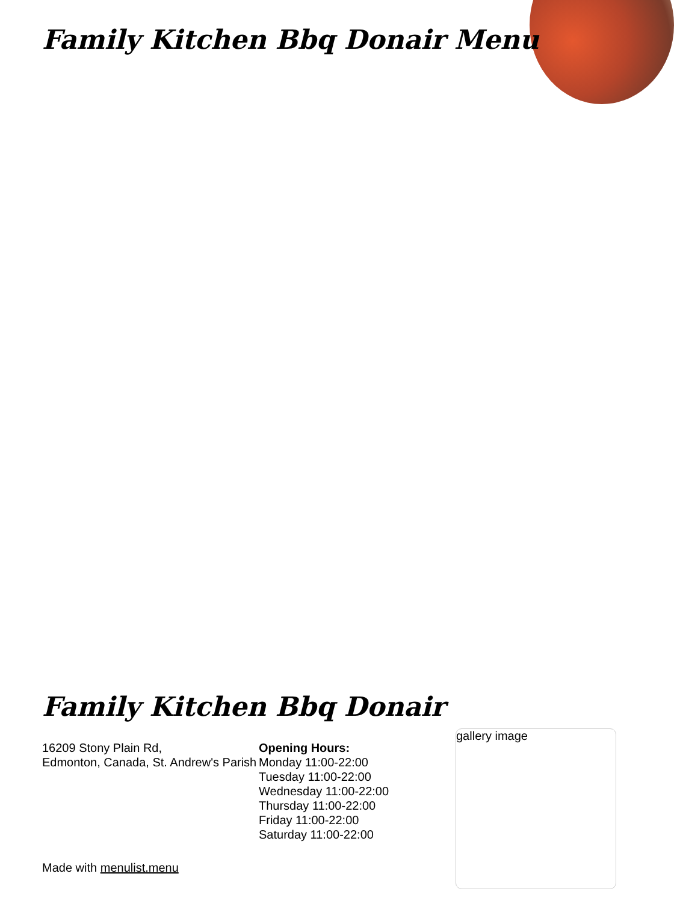Family Kitchen Bbq Donair Menu
Family Kitchen Bbq Donair
16209 Stony Plain Rd,
Edmonton, Canada, St. Andrew's Parish
Opening Hours:
Monday 11:00-22:00
Tuesday 11:00-22:00
Wednesday 11:00-22:00
Thursday 11:00-22:00
Friday 11:00-22:00
Saturday 11:00-22:00
gallery image
Made with menulist.menu